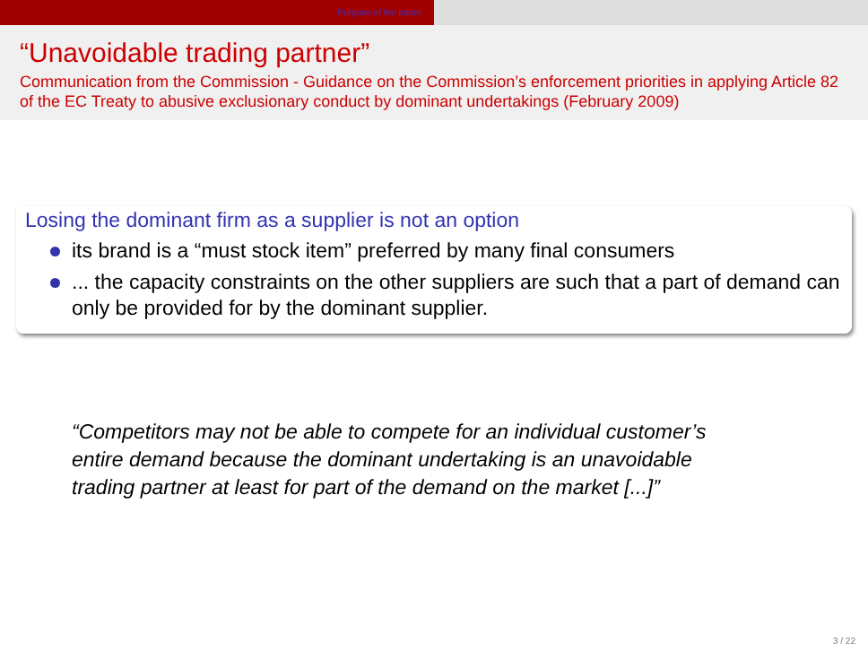Purpose of the paper
“Unavoidable trading partner”
Communication from the Commission - Guidance on the Commission’s enforcement priorities in applying Article 82 of the EC Treaty to abusive exclusionary conduct by dominant undertakings (February 2009)
Losing the dominant firm as a supplier is not an option
its brand is a “must stock item” preferred by many final consumers
... the capacity constraints on the other suppliers are such that a part of demand can only be provided for by the dominant supplier.
“Competitors may not be able to compete for an individual customer’s
entire demand because the dominant undertaking is an unavoidable
trading partner at least for part of the demand on the market [...]”
3 / 22